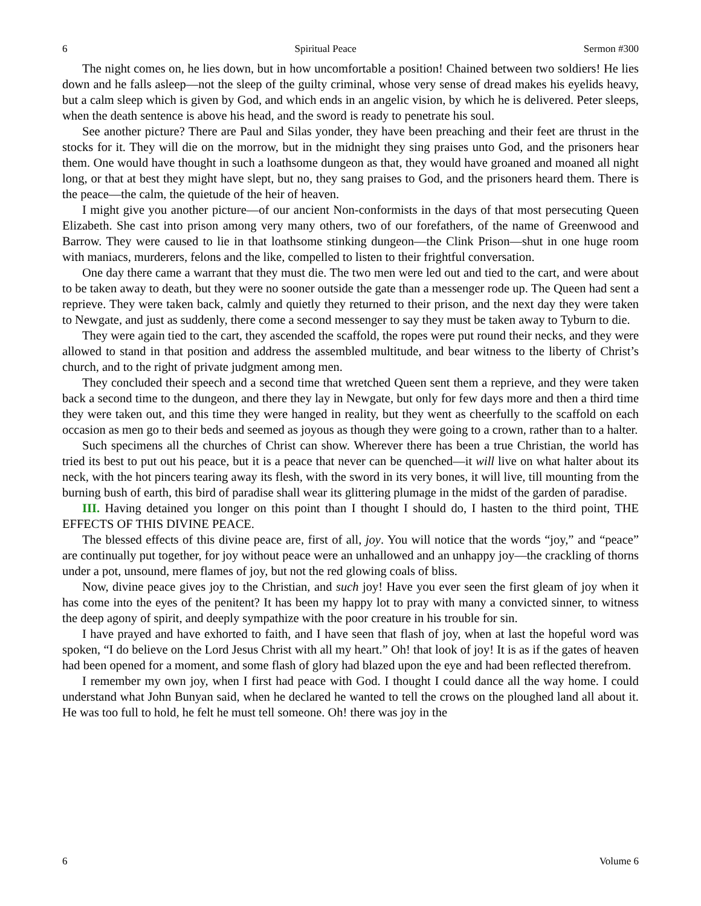6 Spiritual Peace Sermon #300
The night comes on, he lies down, but in how uncomfortable a position! Chained between two soldiers! He lies down and he falls asleep—not the sleep of the guilty criminal, whose very sense of dread makes his eyelids heavy, but a calm sleep which is given by God, and which ends in an angelic vision, by which he is delivered. Peter sleeps, when the death sentence is above his head, and the sword is ready to penetrate his soul.
See another picture? There are Paul and Silas yonder, they have been preaching and their feet are thrust in the stocks for it. They will die on the morrow, but in the midnight they sing praises unto God, and the prisoners hear them. One would have thought in such a loathsome dungeon as that, they would have groaned and moaned all night long, or that at best they might have slept, but no, they sang praises to God, and the prisoners heard them. There is the peace—the calm, the quietude of the heir of heaven.
I might give you another picture—of our ancient Non-conformists in the days of that most persecuting Queen Elizabeth. She cast into prison among very many others, two of our forefathers, of the name of Greenwood and Barrow. They were caused to lie in that loathsome stinking dungeon—the Clink Prison—shut in one huge room with maniacs, murderers, felons and the like, compelled to listen to their frightful conversation.
One day there came a warrant that they must die. The two men were led out and tied to the cart, and were about to be taken away to death, but they were no sooner outside the gate than a messenger rode up. The Queen had sent a reprieve. They were taken back, calmly and quietly they returned to their prison, and the next day they were taken to Newgate, and just as suddenly, there come a second messenger to say they must be taken away to Tyburn to die.
They were again tied to the cart, they ascended the scaffold, the ropes were put round their necks, and they were allowed to stand in that position and address the assembled multitude, and bear witness to the liberty of Christ’s church, and to the right of private judgment among men.
They concluded their speech and a second time that wretched Queen sent them a reprieve, and they were taken back a second time to the dungeon, and there they lay in Newgate, but only for few days more and then a third time they were taken out, and this time they were hanged in reality, but they went as cheerfully to the scaffold on each occasion as men go to their beds and seemed as joyous as though they were going to a crown, rather than to a halter.
Such specimens all the churches of Christ can show. Wherever there has been a true Christian, the world has tried its best to put out his peace, but it is a peace that never can be quenched—it will live on what halter about its neck, with the hot pincers tearing away its flesh, with the sword in its very bones, it will live, till mounting from the burning bush of earth, this bird of paradise shall wear its glittering plumage in the midst of the garden of paradise.
III. Having detained you longer on this point than I thought I should do, I hasten to the third point, THE EFFECTS OF THIS DIVINE PEACE.
The blessed effects of this divine peace are, first of all, joy. You will notice that the words “joy,” and “peace” are continually put together, for joy without peace were an unhallowed and an unhappy joy—the crackling of thorns under a pot, unsound, mere flames of joy, but not the red glowing coals of bliss.
Now, divine peace gives joy to the Christian, and such joy! Have you ever seen the first gleam of joy when it has come into the eyes of the penitent? It has been my happy lot to pray with many a convicted sinner, to witness the deep agony of spirit, and deeply sympathize with the poor creature in his trouble for sin.
I have prayed and have exhorted to faith, and I have seen that flash of joy, when at last the hopeful word was spoken, “I do believe on the Lord Jesus Christ with all my heart.” Oh! that look of joy! It is as if the gates of heaven had been opened for a moment, and some flash of glory had blazed upon the eye and had been reflected therefrom.
I remember my own joy, when I first had peace with God. I thought I could dance all the way home. I could understand what John Bunyan said, when he declared he wanted to tell the crows on the ploughed land all about it. He was too full to hold, he felt he must tell someone. Oh! there was joy in the
6 Volume 6